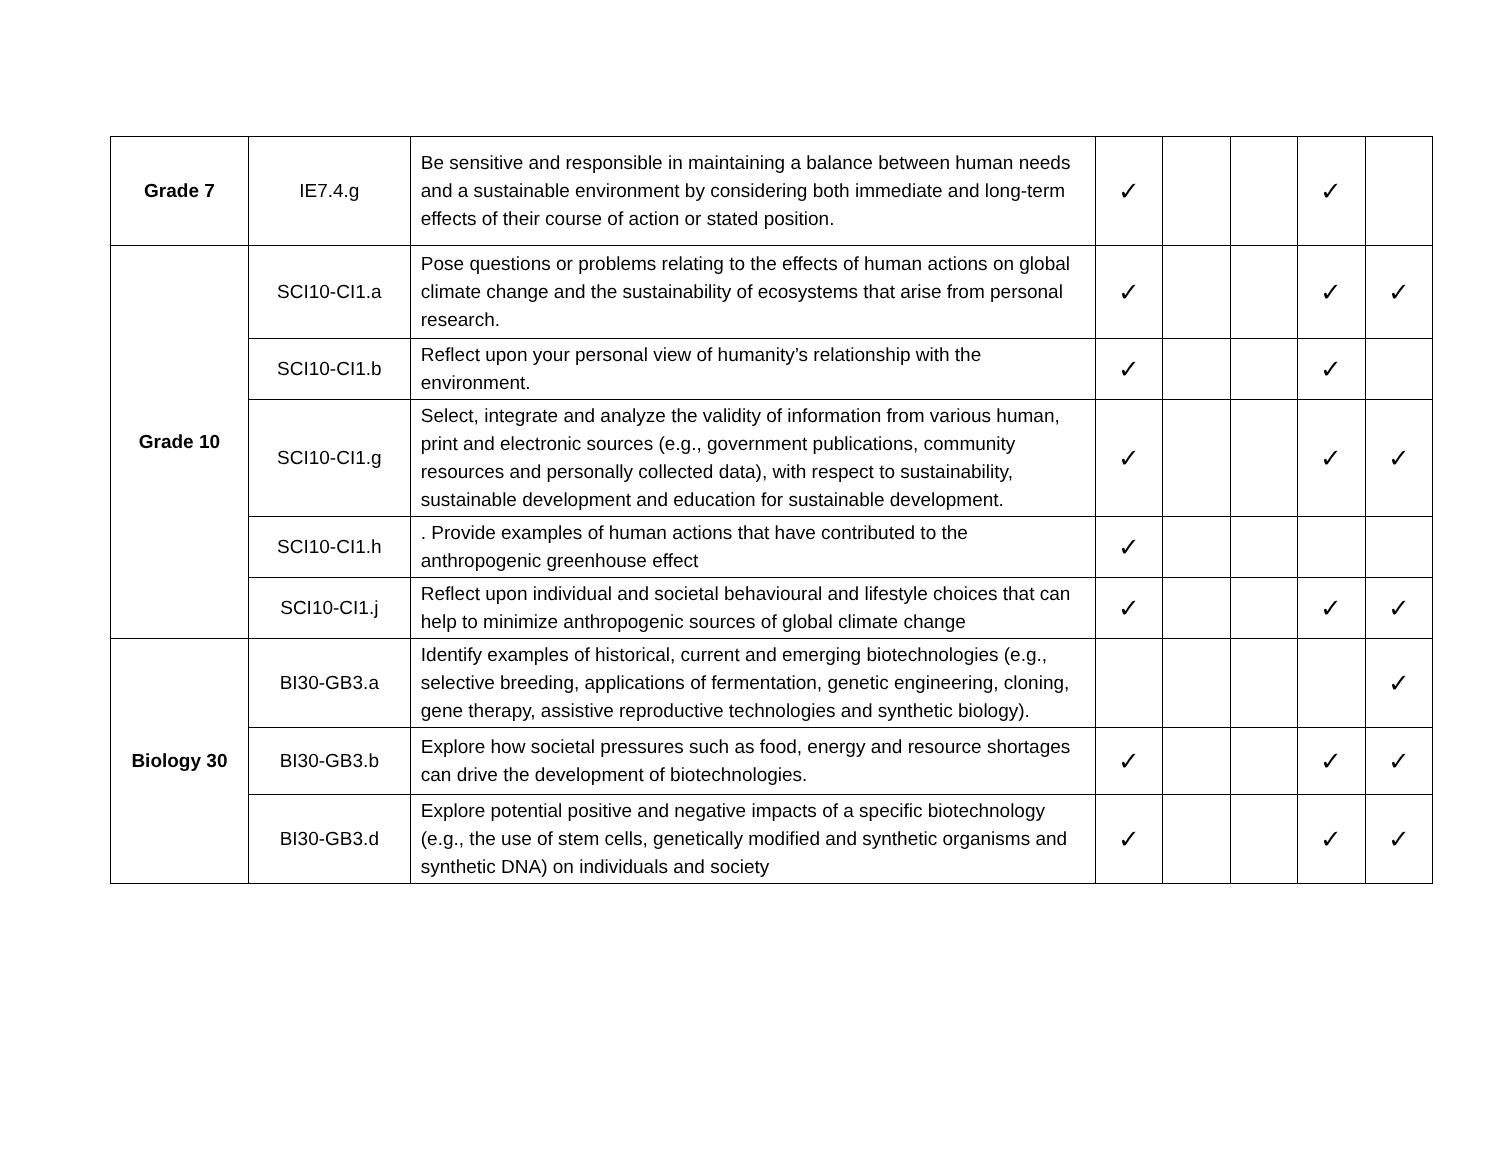| Grade 7 | IE7.4.g | Be sensitive and responsible in maintaining a balance between human needs and a sustainable environment by considering both immediate and long-term effects of their course of action or stated position. | ✓ | | | ✓ | |
| Grade 10 | SCI10-CI1.a | Pose questions or problems relating to the effects of human actions on global climate change and the sustainability of ecosystems that arise from personal research. | ✓ | | | ✓ | ✓ |
| | SCI10-CI1.b | Reflect upon your personal view of humanity’s relationship with the environment. | ✓ | | | ✓ | |
| | SCI10-CI1.g | Select, integrate and analyze the validity of information from various human, print and electronic sources (e.g., government publications, community resources and personally collected data), with respect to sustainability, sustainable development and education for sustainable development. | ✓ | | | ✓ | ✓ |
| | SCI10-CI1.h | . Provide examples of human actions that have contributed to the anthropogenic greenhouse effect | ✓ | | | | |
| | SCI10-CI1.j | Reflect upon individual and societal behavioural and lifestyle choices that can help to minimize anthropogenic sources of global climate change | ✓ | | | ✓ | ✓ |
| Biology 30 | BI30-GB3.a | Identify examples of historical, current and emerging biotechnologies (e.g., selective breeding, applications of fermentation, genetic engineering, cloning, gene therapy, assistive reproductive technologies and synthetic biology). | | | | | ✓ |
| | BI30-GB3.b | Explore how societal pressures such as food, energy and resource shortages can drive the development of biotechnologies. | ✓ | | | ✓ | ✓ |
| | BI30-GB3.d | Explore potential positive and negative impacts of a specific biotechnology (e.g., the use of stem cells, genetically modified and synthetic organisms and synthetic DNA) on individuals and society | ✓ | | | ✓ | ✓ |